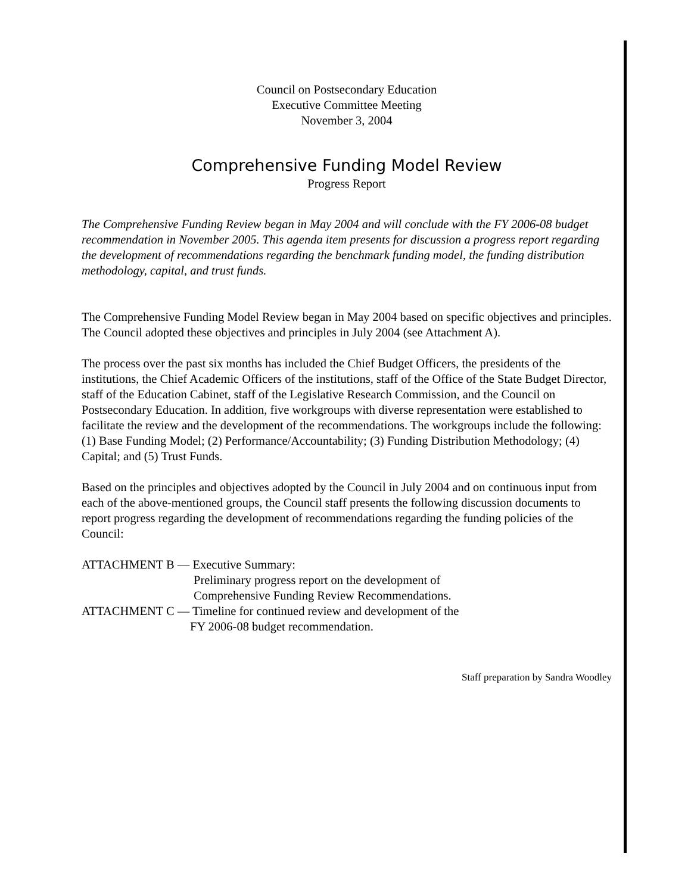Council on Postsecondary Education
Executive Committee Meeting
November 3, 2004
Comprehensive Funding Model Review
Progress Report
The Comprehensive Funding Review began in May 2004 and will conclude with the FY 2006-08 budget recommendation in November 2005. This agenda item presents for discussion a progress report regarding the development of recommendations regarding the benchmark funding model, the funding distribution methodology, capital, and trust funds.
The Comprehensive Funding Model Review began in May 2004 based on specific objectives and principles. The Council adopted these objectives and principles in July 2004 (see Attachment A).
The process over the past six months has included the Chief Budget Officers, the presidents of the institutions, the Chief Academic Officers of the institutions, staff of the Office of the State Budget Director, staff of the Education Cabinet, staff of the Legislative Research Commission, and the Council on Postsecondary Education. In addition, five workgroups with diverse representation were established to facilitate the review and the development of the recommendations. The workgroups include the following: (1) Base Funding Model; (2) Performance/Accountability; (3) Funding Distribution Methodology; (4) Capital; and (5) Trust Funds.
Based on the principles and objectives adopted by the Council in July 2004 and on continuous input from each of the above-mentioned groups, the Council staff presents the following discussion documents to report progress regarding the development of recommendations regarding the funding policies of the Council:
ATTACHMENT B — Executive Summary:
Preliminary progress report on the development of
Comprehensive Funding Review Recommendations.
ATTACHMENT C — Timeline for continued review and development of the
FY 2006-08 budget recommendation.
Staff preparation by Sandra Woodley